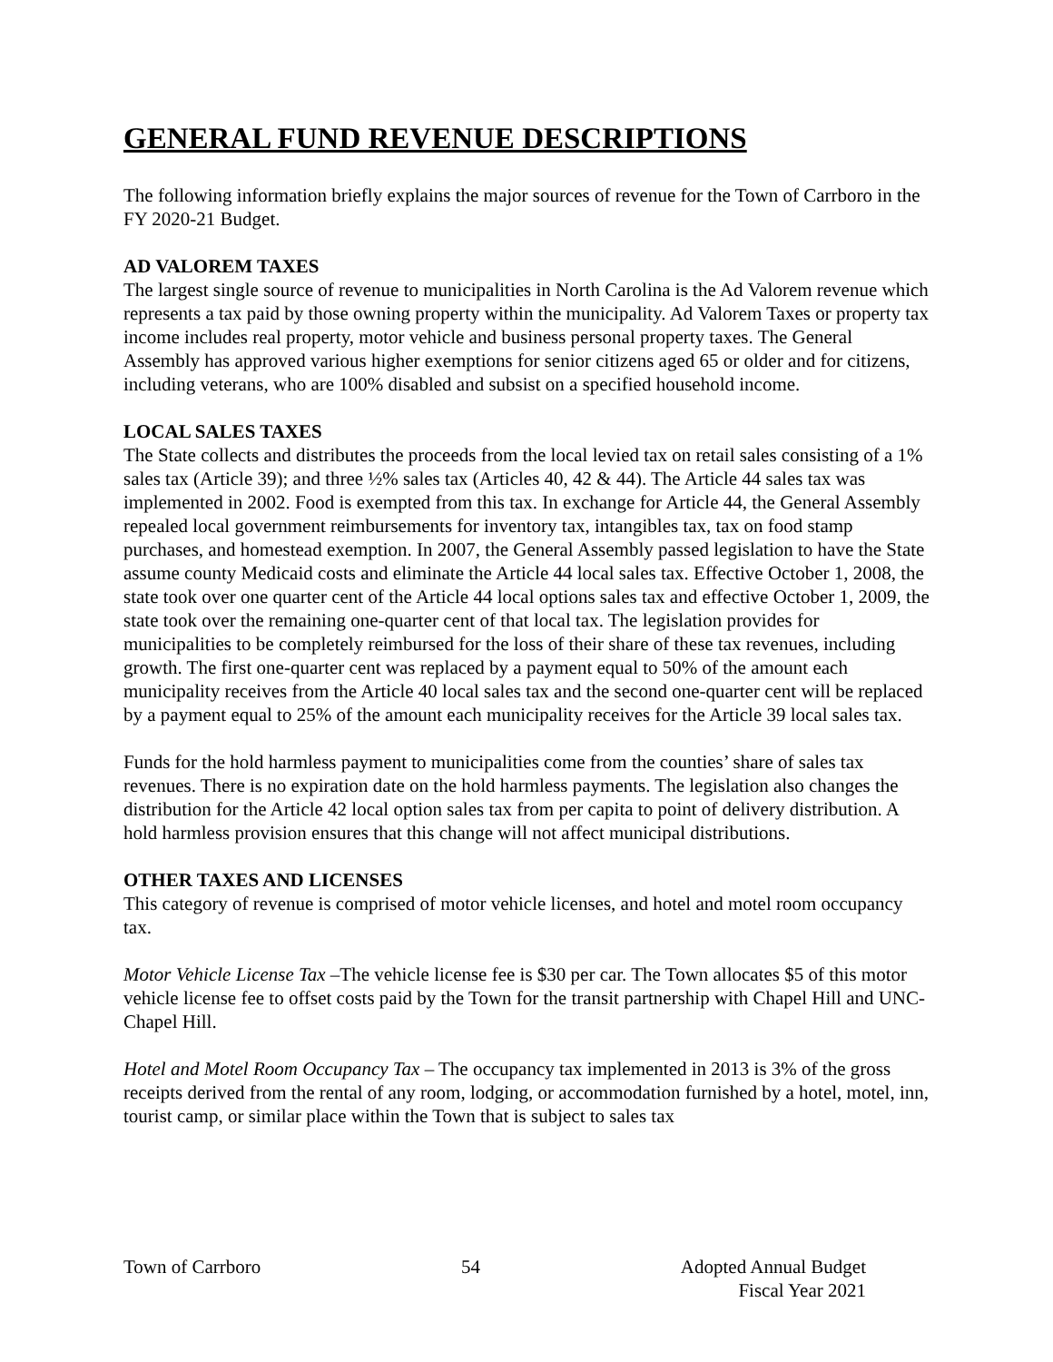GENERAL FUND REVENUE DESCRIPTIONS
The following information briefly explains the major sources of revenue for the Town of Carrboro in the FY 2020-21 Budget.
AD VALOREM TAXES
The largest single source of revenue to municipalities in North Carolina is the Ad Valorem revenue which represents a tax paid by those owning property within the municipality. Ad Valorem Taxes or property tax income includes real property, motor vehicle and business personal property taxes. The General Assembly has approved various higher exemptions for senior citizens aged 65 or older and for citizens, including veterans, who are 100% disabled and subsist on a specified household income.
LOCAL SALES TAXES
The State collects and distributes the proceeds from the local levied tax on retail sales consisting of a 1% sales tax (Article 39); and three ½% sales tax (Articles 40, 42 & 44). The Article 44 sales tax was implemented in 2002. Food is exempted from this tax. In exchange for Article 44, the General Assembly repealed local government reimbursements for inventory tax, intangibles tax, tax on food stamp purchases, and homestead exemption. In 2007, the General Assembly passed legislation to have the State assume county Medicaid costs and eliminate the Article 44 local sales tax. Effective October 1, 2008, the state took over one quarter cent of the Article 44 local options sales tax and effective October 1, 2009, the state took over the remaining one-quarter cent of that local tax. The legislation provides for municipalities to be completely reimbursed for the loss of their share of these tax revenues, including growth. The first one-quarter cent was replaced by a payment equal to 50% of the amount each municipality receives from the Article 40 local sales tax and the second one-quarter cent will be replaced by a payment equal to 25% of the amount each municipality receives for the Article 39 local sales tax.
Funds for the hold harmless payment to municipalities come from the counties’ share of sales tax revenues. There is no expiration date on the hold harmless payments. The legislation also changes the distribution for the Article 42 local option sales tax from per capita to point of delivery distribution. A hold harmless provision ensures that this change will not affect municipal distributions.
OTHER TAXES AND LICENSES
This category of revenue is comprised of motor vehicle licenses, and hotel and motel room occupancy tax.
Motor Vehicle License Tax –The vehicle license fee is $30 per car. The Town allocates $5 of this motor vehicle license fee to offset costs paid by the Town for the transit partnership with Chapel Hill and UNC-Chapel Hill.
Hotel and Motel Room Occupancy Tax – The occupancy tax implemented in 2013 is 3% of the gross receipts derived from the rental of any room, lodging, or accommodation furnished by a hotel, motel, inn, tourist camp, or similar place within the Town that is subject to sales tax
Town of Carrboro 54 Adopted Annual Budget
Fiscal Year 2021